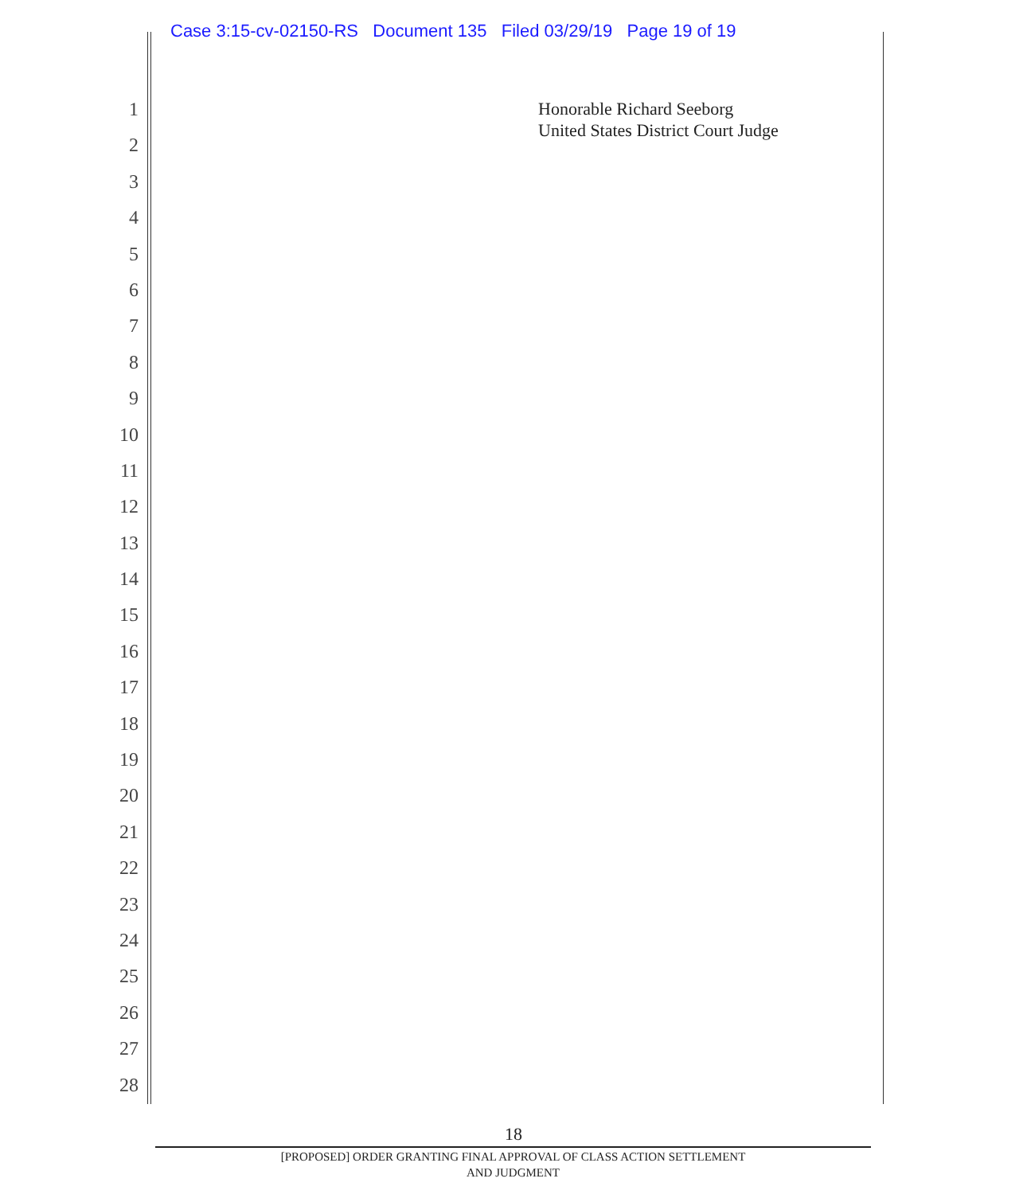Case 3:15-cv-02150-RS Document 135 Filed 03/29/19 Page 19 of 19
1
2
3
4
5
6
7
8
9
10
11
12
13
14
15
16
17
18
19
20
21
22
23
24
25
26
27
28
Honorable Richard Seeborg
United States District Court Judge
18
[PROPOSED] ORDER GRANTING FINAL APPROVAL OF CLASS ACTION SETTLEMENT
AND JUDGMENT